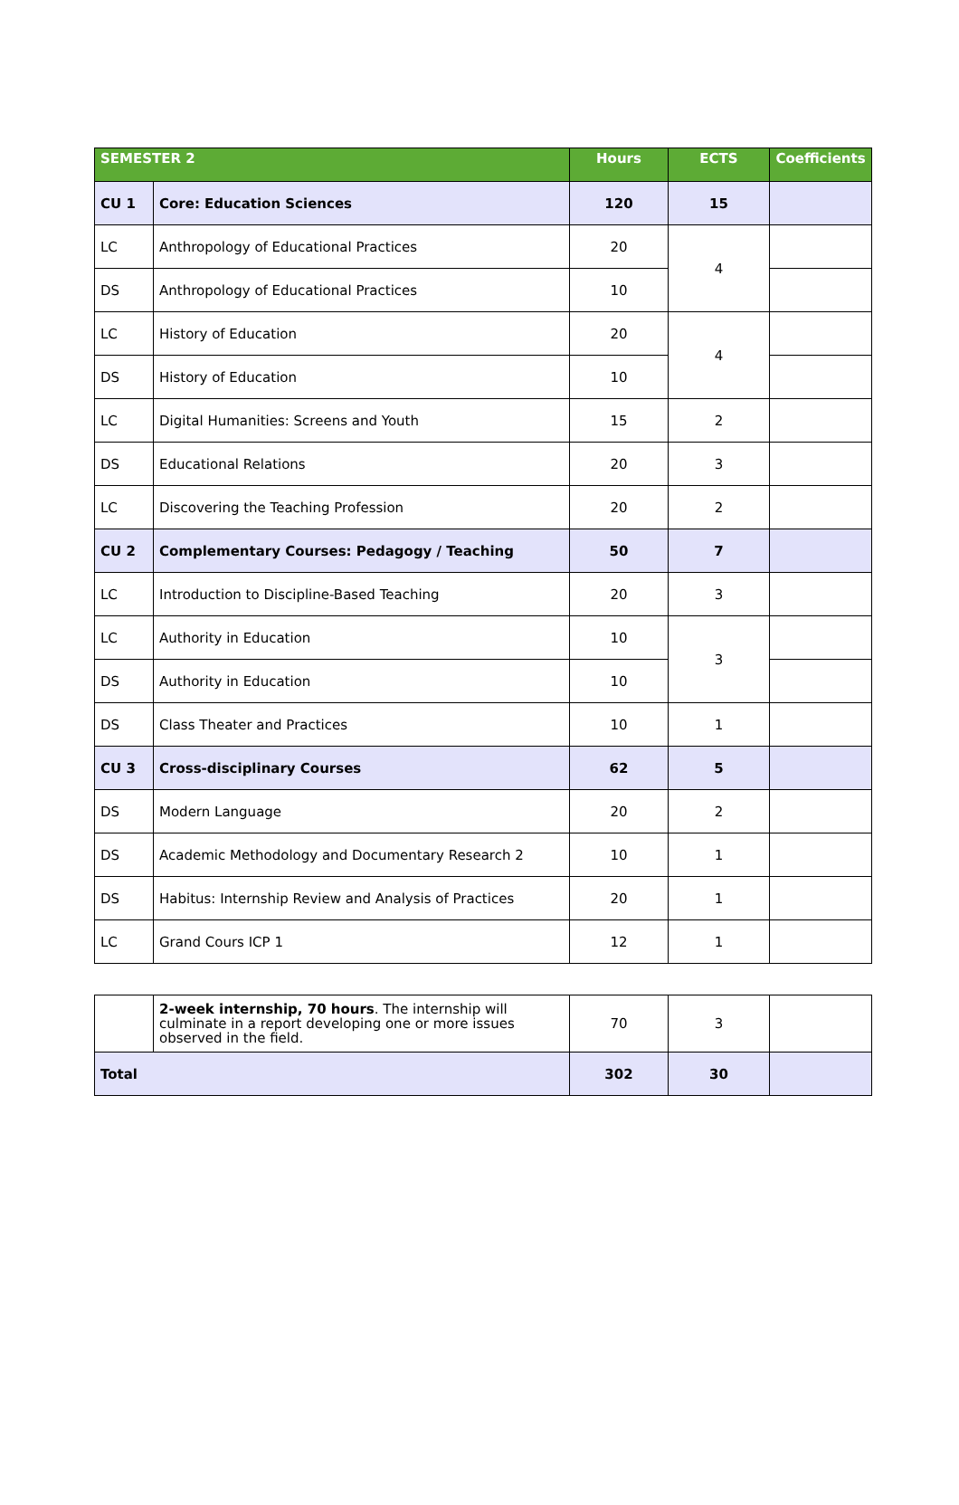| SEMESTER 2 | | Hours | ECTS | Coefficients |
| --- | --- | --- | --- | --- |
| CU 1 | Core: Education Sciences | 120 | 15 | |
| LC | Anthropology of Educational Practices | 20 | 4 | |
| DS | Anthropology of Educational Practices | 10 | | |
| LC | History of Education | 20 | 4 | |
| DS | History of Education | 10 | | |
| LC | Digital Humanities: Screens and Youth | 15 | 2 | |
| DS | Educational Relations | 20 | 3 | |
| LC | Discovering the Teaching Profession | 20 | 2 | |
| CU 2 | Complementary Courses: Pedagogy / Teaching | 50 | 7 | |
| LC | Introduction to Discipline-Based Teaching | 20 | 3 | |
| LC | Authority in Education | 10 | 3 | |
| DS | Authority in Education | 10 | | |
| DS | Class Theater and Practices | 10 | 1 | |
| CU 3 | Cross-disciplinary Courses | 62 | 5 | |
| DS | Modern Language | 20 | 2 | |
| DS | Academic Methodology and Documentary Research 2 | 10 | 1 | |
| DS | Habitus: Internship Review and Analysis of Practices | 20 | 1 | |
| LC | Grand Cours ICP 1 | 12 | 1 | |
| | 2-week internship, 70 hours . The internship will culminate in a report developing one or more issues observed in the field. | 70 | 3 | |
| Total | | 302 | 30 | |